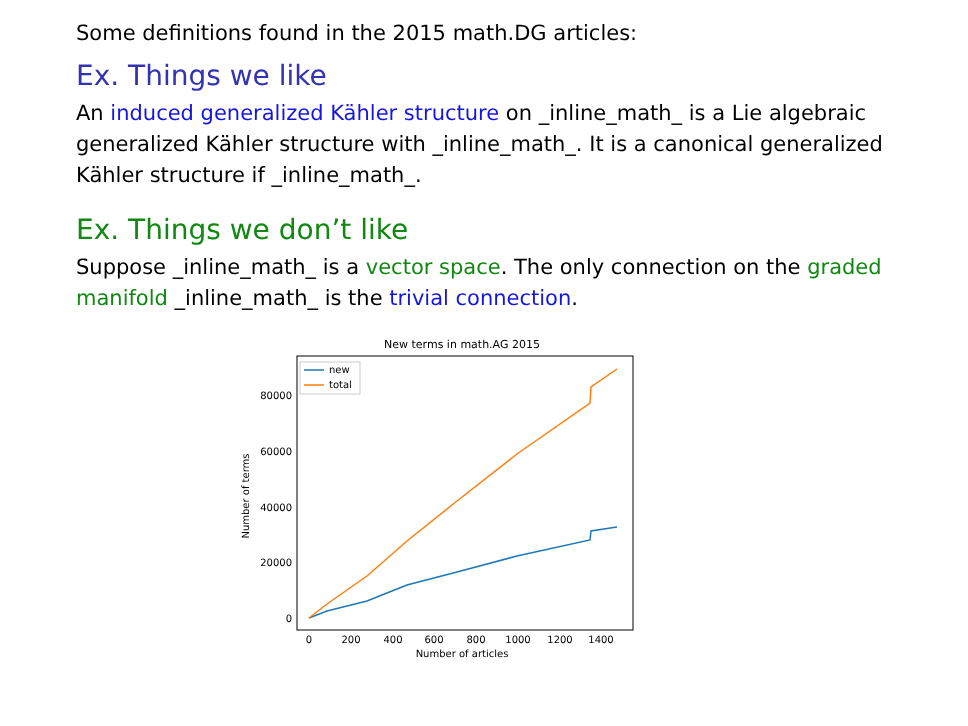Some definitions found in the 2015 math.DG articles:
Ex. Things we like
An induced generalized Kähler structure on _inline_math_ is a Lie algebraic generalized Kähler structure with _inline_math_. It is a canonical generalized Kähler structure if _inline_math_.
Ex. Things we don’t like
Suppose _inline_math_ is a vector space. The only connection on the graded manifold _inline_math_ is the trivial connection.
New terms in math.AG 2015
0
20000
40000
60000
80000
0
200
400
600
800
1000
1200
1400
Number of articles
Number of terms
new
total